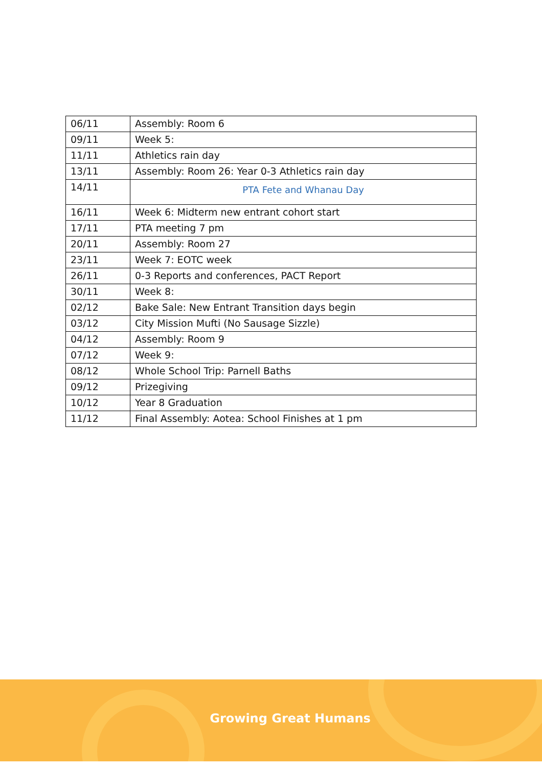| 06/11 | Assembly: Room 6 |
| 09/11 | Week 5: |
| 11/11 | Athletics rain day |
| 13/11 | Assembly: Room 26: Year 0-3 Athletics rain day |
| 14/11 | PTA Fete and Whanau Day |
| 16/11 | Week 6: Midterm new entrant cohort start |
| 17/11 | PTA meeting 7 pm |
| 20/11 | Assembly: Room 27 |
| 23/11 | Week 7: EOTC week |
| 26/11 | 0-3 Reports and conferences, PACT Report |
| 30/11 | Week 8: |
| 02/12 | Bake Sale: New Entrant Transition days begin |
| 03/12 | City Mission Mufti (No Sausage Sizzle) |
| 04/12 | Assembly: Room 9 |
| 07/12 | Week 9: |
| 08/12 | Whole School Trip: Parnell Baths |
| 09/12 | Prizegiving |
| 10/12 | Year 8 Graduation |
| 11/12 | Final Assembly: Aotea: School Finishes at 1 pm |
Growing Great Humans